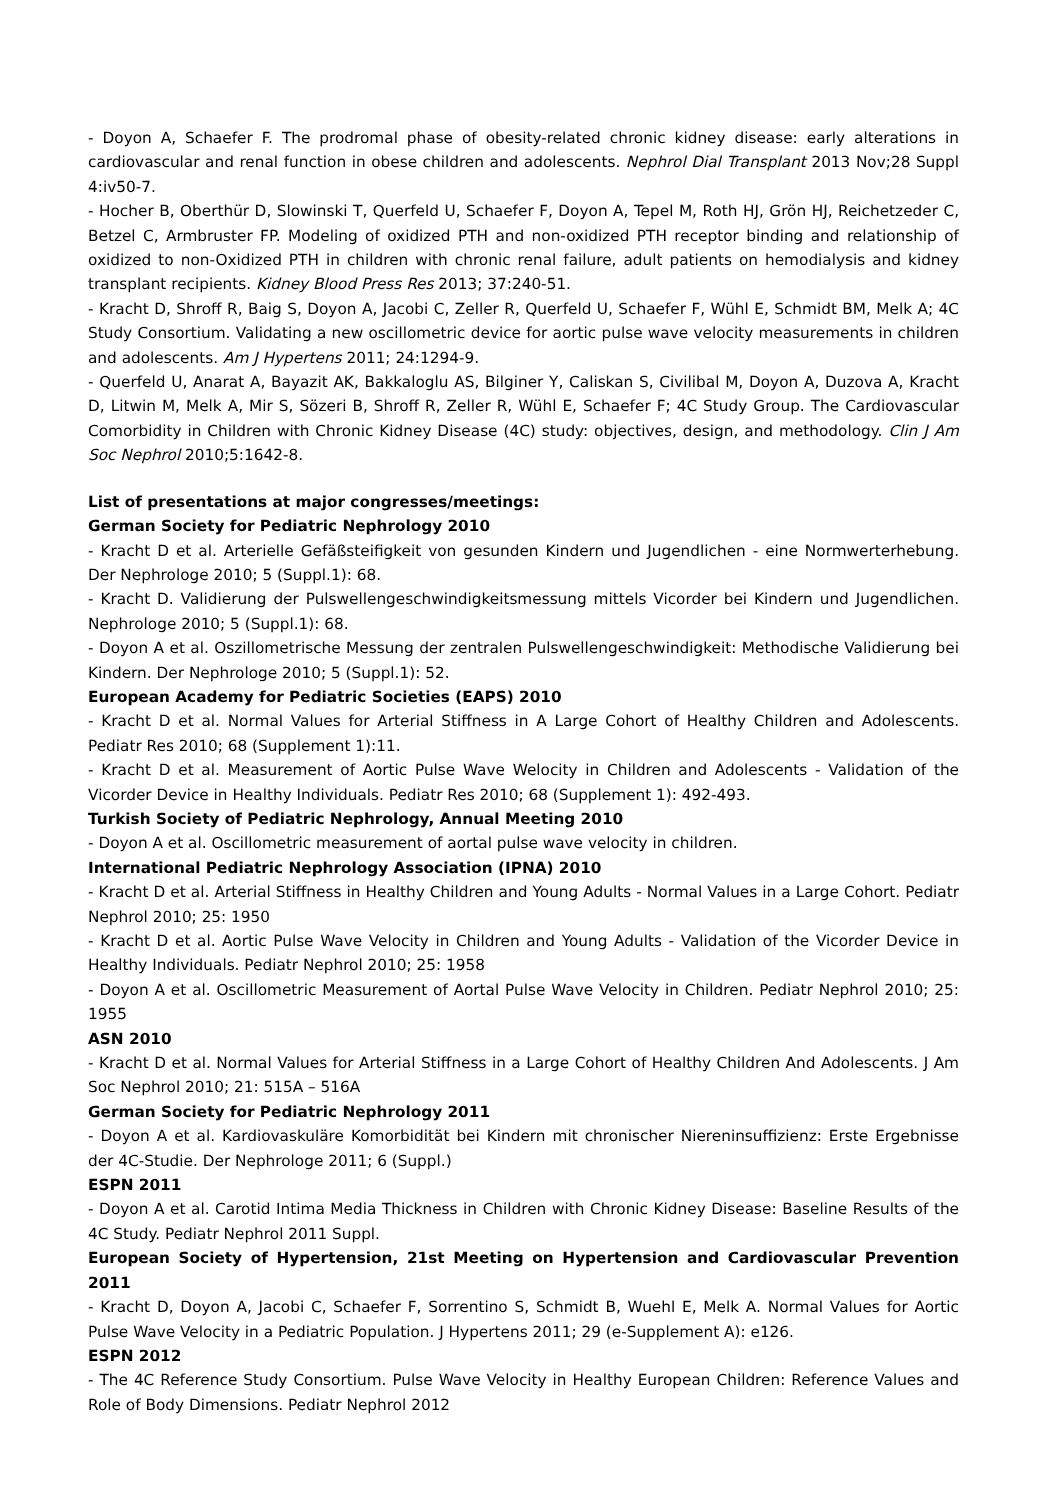- Doyon A, Schaefer F. The prodromal phase of obesity-related chronic kidney disease: early alterations in cardiovascular and renal function in obese children and adolescents. Nephrol Dial Transplant 2013 Nov;28 Suppl 4:iv50-7.
- Hocher B, Oberthür D, Slowinski T, Querfeld U, Schaefer F, Doyon A, Tepel M, Roth HJ, Grön HJ, Reichetzeder C, Betzel C, Armbruster FP. Modeling of oxidized PTH and non-oxidized PTH receptor binding and relationship of oxidized to non-Oxidized PTH in children with chronic renal failure, adult patients on hemodialysis and kidney transplant recipients. Kidney Blood Press Res 2013; 37:240-51.
- Kracht D, Shroff R, Baig S, Doyon A, Jacobi C, Zeller R, Querfeld U, Schaefer F, Wühl E, Schmidt BM, Melk A; 4C Study Consortium. Validating a new oscillometric device for aortic pulse wave velocity measurements in children and adolescents. Am J Hypertens 2011; 24:1294-9.
- Querfeld U, Anarat A, Bayazit AK, Bakkaloglu AS, Bilginer Y, Caliskan S, Civilibal M, Doyon A, Duzova A, Kracht D, Litwin M, Melk A, Mir S, Sözeri B, Shroff R, Zeller R, Wühl E, Schaefer F; 4C Study Group. The Cardiovascular Comorbidity in Children with Chronic Kidney Disease (4C) study: objectives, design, and methodology. Clin J Am Soc Nephrol 2010;5:1642-8.
List of presentations at major congresses/meetings:
German Society for Pediatric Nephrology 2010
- Kracht D et al. Arterielle Gefäßsteifigkeit von gesunden Kindern und Jugendlichen - eine Normwerterhebung. Der Nephrologe 2010; 5 (Suppl.1): 68.
- Kracht D. Validierung der Pulswellengeschwindigkeitsmessung mittels Vicorder bei Kindern und Jugendlichen. Nephrologe 2010; 5 (Suppl.1): 68.
- Doyon A et al. Oszillometrische Messung der zentralen Pulswellengeschwindigkeit: Methodische Validierung bei Kindern. Der Nephrologe 2010; 5 (Suppl.1): 52.
European Academy for Pediatric Societies (EAPS) 2010
- Kracht D et al. Normal Values for Arterial Stiffness in A Large Cohort of Healthy Children and Adolescents. Pediatr Res 2010; 68 (Supplement 1):11.
- Kracht D et al. Measurement of Aortic Pulse Wave Welocity in Children and Adolescents - Validation of the Vicorder Device in Healthy Individuals. Pediatr Res 2010; 68 (Supplement 1): 492-493.
Turkish Society of Pediatric Nephrology, Annual Meeting 2010
- Doyon A et al. Oscillometric measurement of aortal pulse wave velocity in children.
International Pediatric Nephrology Association (IPNA) 2010
- Kracht D et al. Arterial Stiffness in Healthy Children and Young Adults - Normal Values in a Large Cohort. Pediatr Nephrol 2010; 25: 1950
- Kracht D et al. Aortic Pulse Wave Velocity in Children and Young Adults - Validation of the Vicorder Device in Healthy Individuals. Pediatr Nephrol 2010; 25: 1958
- Doyon A et al. Oscillometric Measurement of Aortal Pulse Wave Velocity in Children. Pediatr Nephrol 2010; 25: 1955
ASN 2010
- Kracht D et al. Normal Values for Arterial Stiffness in a Large Cohort of Healthy Children And Adolescents. J Am Soc Nephrol 2010; 21: 515A – 516A
German Society for Pediatric Nephrology 2011
- Doyon A et al. Kardiovaskuläre Komorbidität bei Kindern mit chronischer Niereninsuffizienz: Erste Ergebnisse der 4C-Studie. Der Nephrologe 2011; 6 (Suppl.)
ESPN 2011
- Doyon A et al. Carotid Intima Media Thickness in Children with Chronic Kidney Disease: Baseline Results of the 4C Study. Pediatr Nephrol 2011 Suppl.
European Society of Hypertension, 21st Meeting on Hypertension and Cardiovascular Prevention 2011
- Kracht D, Doyon A, Jacobi C, Schaefer F, Sorrentino S, Schmidt B, Wuehl E, Melk A. Normal Values for Aortic Pulse Wave Velocity in a Pediatric Population. J Hypertens 2011; 29 (e-Supplement A): e126.
ESPN 2012
- The 4C Reference Study Consortium. Pulse Wave Velocity in Healthy European Children: Reference Values and Role of Body Dimensions. Pediatr Nephrol 2012